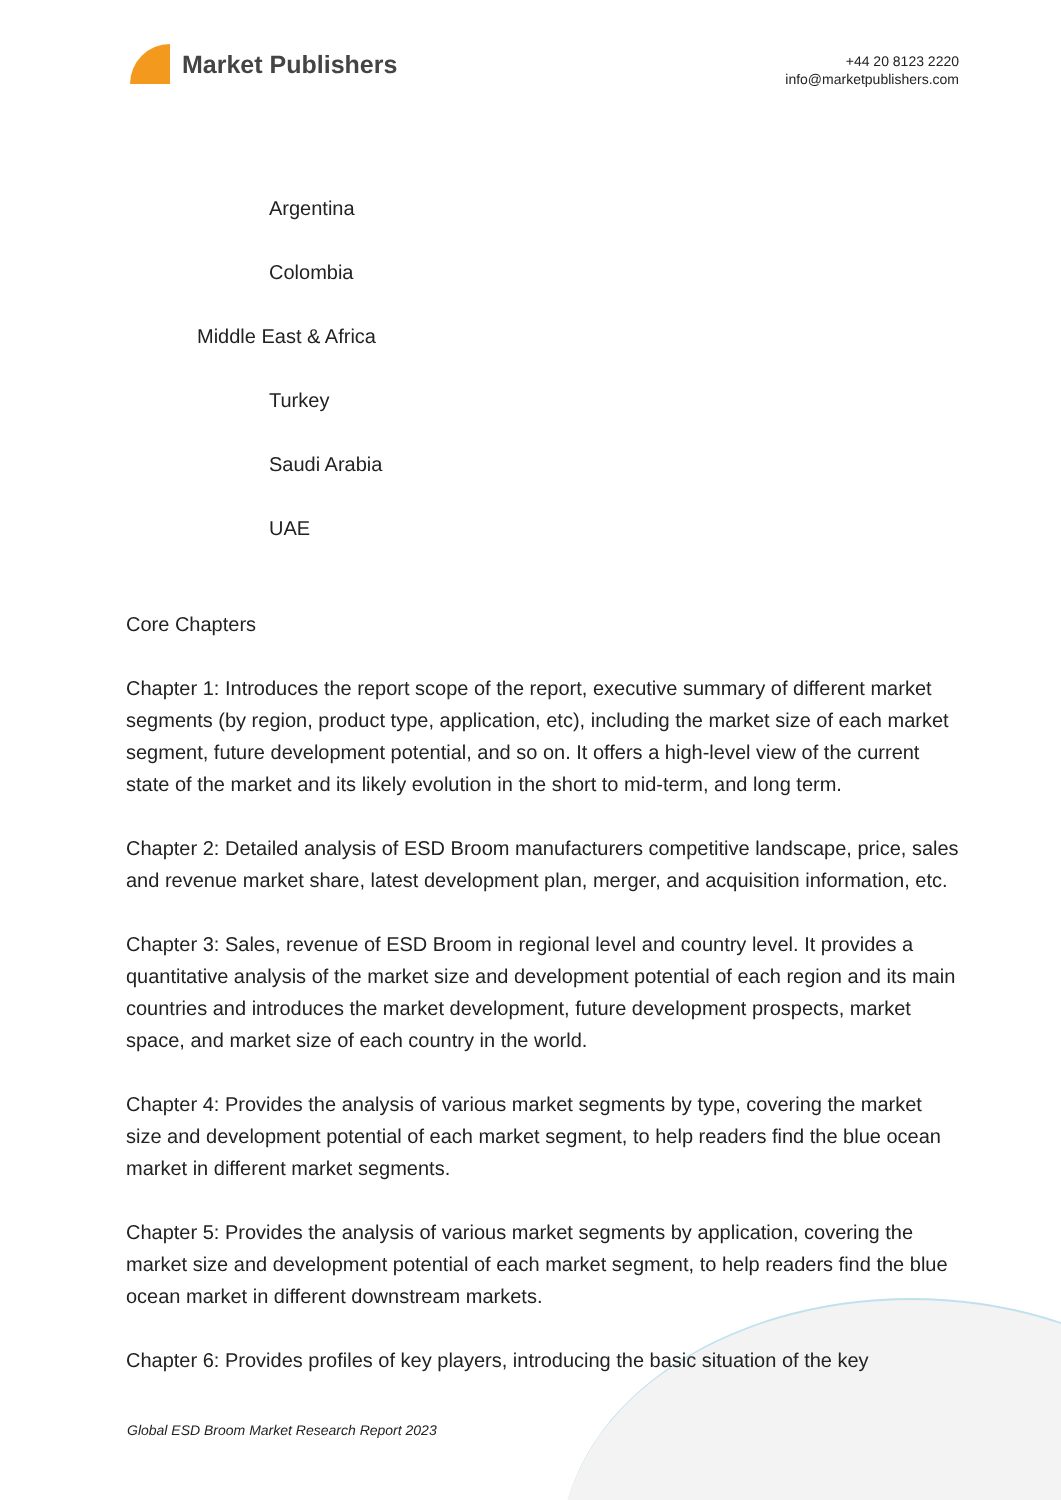Market Publishers
+44 20 8123 2220
info@marketpublishers.com
Argentina
Colombia
Middle East & Africa
Turkey
Saudi Arabia
UAE
Core Chapters
Chapter 1: Introduces the report scope of the report, executive summary of different market segments (by region, product type, application, etc), including the market size of each market segment, future development potential, and so on. It offers a high-level view of the current state of the market and its likely evolution in the short to mid-term, and long term.
Chapter 2: Detailed analysis of ESD Broom manufacturers competitive landscape, price, sales and revenue market share, latest development plan, merger, and acquisition information, etc.
Chapter 3: Sales, revenue of ESD Broom in regional level and country level. It provides a quantitative analysis of the market size and development potential of each region and its main countries and introduces the market development, future development prospects, market space, and market size of each country in the world.
Chapter 4: Provides the analysis of various market segments by type, covering the market size and development potential of each market segment, to help readers find the blue ocean market in different market segments.
Chapter 5: Provides the analysis of various market segments by application, covering the market size and development potential of each market segment, to help readers find the blue ocean market in different downstream markets.
Chapter 6: Provides profiles of key players, introducing the basic situation of the key
Global ESD Broom Market Research Report 2023